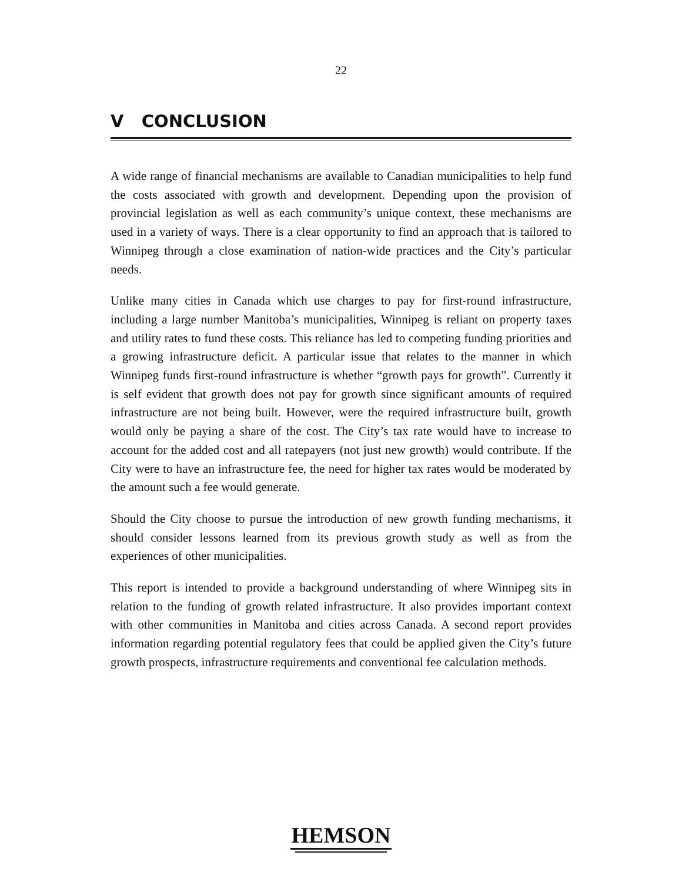22
V CONCLUSION
A wide range of financial mechanisms are available to Canadian municipalities to help fund the costs associated with growth and development. Depending upon the provision of provincial legislation as well as each community’s unique context, these mechanisms are used in a variety of ways. There is a clear opportunity to find an approach that is tailored to Winnipeg through a close examination of nation-wide practices and the City’s particular needs.
Unlike many cities in Canada which use charges to pay for first-round infrastructure, including a large number Manitoba’s municipalities, Winnipeg is reliant on property taxes and utility rates to fund these costs. This reliance has led to competing funding priorities and a growing infrastructure deficit. A particular issue that relates to the manner in which Winnipeg funds first-round infrastructure is whether “growth pays for growth”. Currently it is self evident that growth does not pay for growth since significant amounts of required infrastructure are not being built. However, were the required infrastructure built, growth would only be paying a share of the cost. The City’s tax rate would have to increase to account for the added cost and all ratepayers (not just new growth) would contribute. If the City were to have an infrastructure fee, the need for higher tax rates would be moderated by the amount such a fee would generate.
Should the City choose to pursue the introduction of new growth funding mechanisms, it should consider lessons learned from its previous growth study as well as from the experiences of other municipalities.
This report is intended to provide a background understanding of where Winnipeg sits in relation to the funding of growth related infrastructure. It also provides important context with other communities in Manitoba and cities across Canada. A second report provides information regarding potential regulatory fees that could be applied given the City’s future growth prospects, infrastructure requirements and conventional fee calculation methods.
HEMSON